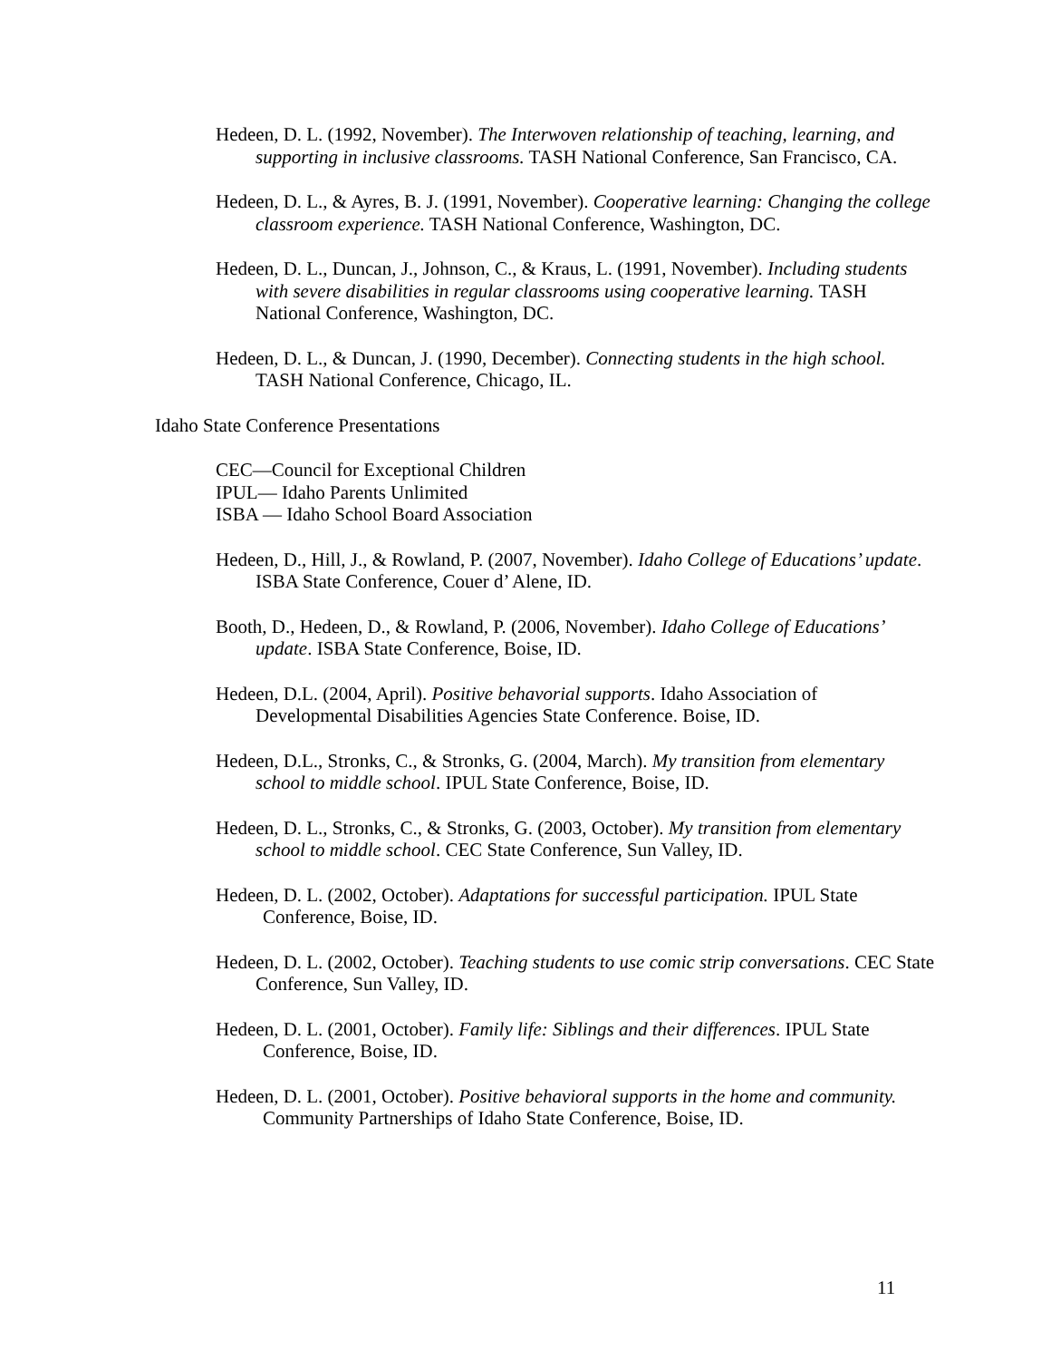Hedeen, D. L. (1992, November). The Interwoven relationship of teaching, learning, and supporting in inclusive classrooms. TASH National Conference, San Francisco, CA.
Hedeen, D. L., & Ayres, B. J. (1991, November). Cooperative learning: Changing the college classroom experience. TASH National Conference, Washington, DC.
Hedeen, D. L., Duncan, J., Johnson, C., & Kraus, L. (1991, November). Including students with severe disabilities in regular classrooms using cooperative learning. TASH National Conference, Washington, DC.
Hedeen, D. L., & Duncan, J. (1990, December). Connecting students in the high school. TASH National Conference, Chicago, IL.
Idaho State Conference Presentations
CEC—Council for Exceptional Children
IPUL— Idaho Parents Unlimited
ISBA — Idaho School Board Association
Hedeen, D., Hill, J., & Rowland, P. (2007, November). Idaho College of Educations’ update. ISBA State Conference, Couer d’ Alene, ID.
Booth, D., Hedeen, D., & Rowland, P. (2006, November). Idaho College of Educations’ update. ISBA State Conference, Boise, ID.
Hedeen, D.L. (2004, April). Positive behavorial supports. Idaho Association of Developmental Disabilities Agencies State Conference. Boise, ID.
Hedeen, D.L., Stronks, C., & Stronks, G. (2004, March). My transition from elementary school to middle school. IPUL State Conference, Boise, ID.
Hedeen, D. L., Stronks, C., & Stronks, G. (2003, October). My transition from elementary school to middle school. CEC State Conference, Sun Valley, ID.
Hedeen, D. L. (2002, October). Adaptations for successful participation. IPUL State Conference, Boise, ID.
Hedeen, D. L. (2002, October). Teaching students to use comic strip conversations. CEC State Conference, Sun Valley, ID.
Hedeen, D. L. (2001, October). Family life: Siblings and their differences. IPUL State Conference, Boise, ID.
Hedeen, D. L. (2001, October). Positive behavioral supports in the home and community. Community Partnerships of Idaho State Conference, Boise, ID.
11